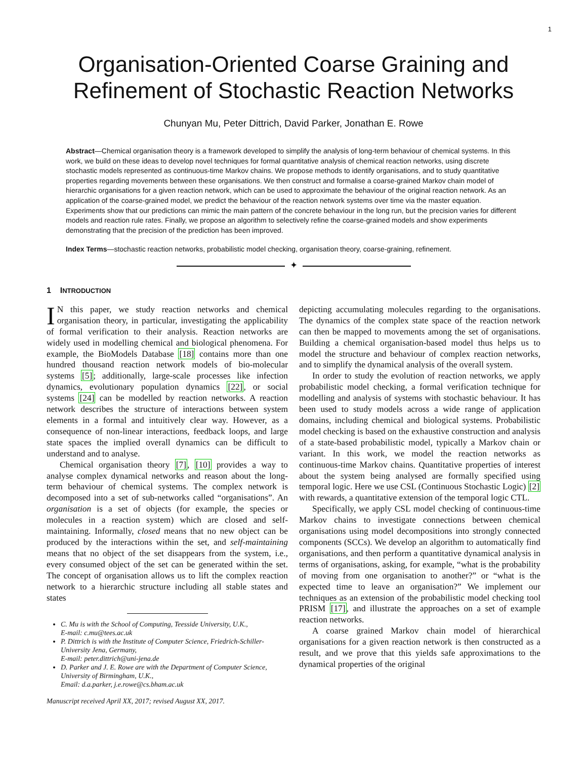1
Organisation-Oriented Coarse Graining and
Refinement of Stochastic Reaction Networks
Chunyan Mu, Peter Dittrich, David Parker, Jonathan E. Rowe
Abstract—Chemical organisation theory is a framework developed to simplify the analysis of long-term behaviour of chemical systems. In this work, we build on these ideas to develop novel techniques for formal quantitative analysis of chemical reaction networks, using discrete stochastic models represented as continuous-time Markov chains. We propose methods to identify organisations, and to study quantitative properties regarding movements between these organisations. We then construct and formalise a coarse-grained Markov chain model of hierarchic organisations for a given reaction network, which can be used to approximate the behaviour of the original reaction network. As an application of the coarse-grained model, we predict the behaviour of the reaction network systems over time via the master equation. Experiments show that our predictions can mimic the main pattern of the concrete behaviour in the long run, but the precision varies for different models and reaction rule rates. Finally, we propose an algorithm to selectively refine the coarse-grained models and show experiments demonstrating that the precision of the prediction has been improved.
Index Terms—stochastic reaction networks, probabilistic model checking, organisation theory, coarse-graining, refinement.
✦
1 INTRODUCTION
IN this paper, we study reaction networks and chemical organisation theory, in particular, investigating the applicability of formal verification to their analysis. Reaction networks are widely used in modelling chemical and biological phenomena. For example, the BioModels Database [18] contains more than one hundred thousand reaction network models of bio-molecular systems [5]; additionally, large-scale processes like infection dynamics, evolutionary population dynamics [22], or social systems [24] can be modelled by reaction networks. A reaction network describes the structure of interactions between system elements in a formal and intuitively clear way. However, as a consequence of non-linear interactions, feedback loops, and large state spaces the implied overall dynamics can be difficult to understand and to analyse.
Chemical organisation theory [7], [10] provides a way to analyse complex dynamical networks and reason about the long-term behaviour of chemical systems. The complex network is decomposed into a set of sub-networks called “organisations”. An organisation is a set of objects (for example, the species or molecules in a reaction system) which are closed and self-maintaining. Informally, closed means that no new object can be produced by the interactions within the set, and self-maintaining means that no object of the set disappears from the system, i.e., every consumed object of the set can be generated within the set. The concept of organisation allows us to lift the complex reaction network to a hierarchic structure including all stable states and states
C. Mu is with the School of Computing, Teesside University, U.K.,
E-mail: c.mu@tees.ac.uk
P. Dittrich is with the Institute of Computer Science, Friedrich-Schiller-University Jena, Germany,
E-mail: peter.dittrich@uni-jena.de
D. Parker and J. E. Rowe are with the Department of Computer Science, University of Birmingham, U.K.,
Email: d.a.parker, j.e.rowe@cs.bham.ac.uk
Manuscript received April XX, 2017; revised August XX, 2017.
depicting accumulating molecules regarding to the organisations. The dynamics of the complex state space of the reaction network can then be mapped to movements among the set of organisations. Building a chemical organisation-based model thus helps us to model the structure and behaviour of complex reaction networks, and to simplify the dynamical analysis of the overall system.
In order to study the evolution of reaction networks, we apply probabilistic model checking, a formal verification technique for modelling and analysis of systems with stochastic behaviour. It has been used to study models across a wide range of application domains, including chemical and biological systems. Probabilistic model checking is based on the exhaustive construction and analysis of a state-based probabilistic model, typically a Markov chain or variant. In this work, we model the reaction networks as continuous-time Markov chains. Quantitative properties of interest about the system being analysed are formally specified using temporal logic. Here we use CSL (Continuous Stochastic Logic) [2] with rewards, a quantitative extension of the temporal logic CTL.
Specifically, we apply CSL model checking of continuous-time Markov chains to investigate connections between chemical organisations using model decompositions into strongly connected components (SCCs). We develop an algorithm to automatically find organisations, and then perform a quantitative dynamical analysis in terms of organisations, asking, for example, “what is the probability of moving from one organisation to another?” or “what is the expected time to leave an organisation?” We implement our techniques as an extension of the probabilistic model checking tool PRISM [17], and illustrate the approaches on a set of example reaction networks.
A coarse grained Markov chain model of hierarchical organisations for a given reaction network is then constructed as a result, and we prove that this yields safe approximations to the dynamical properties of the original